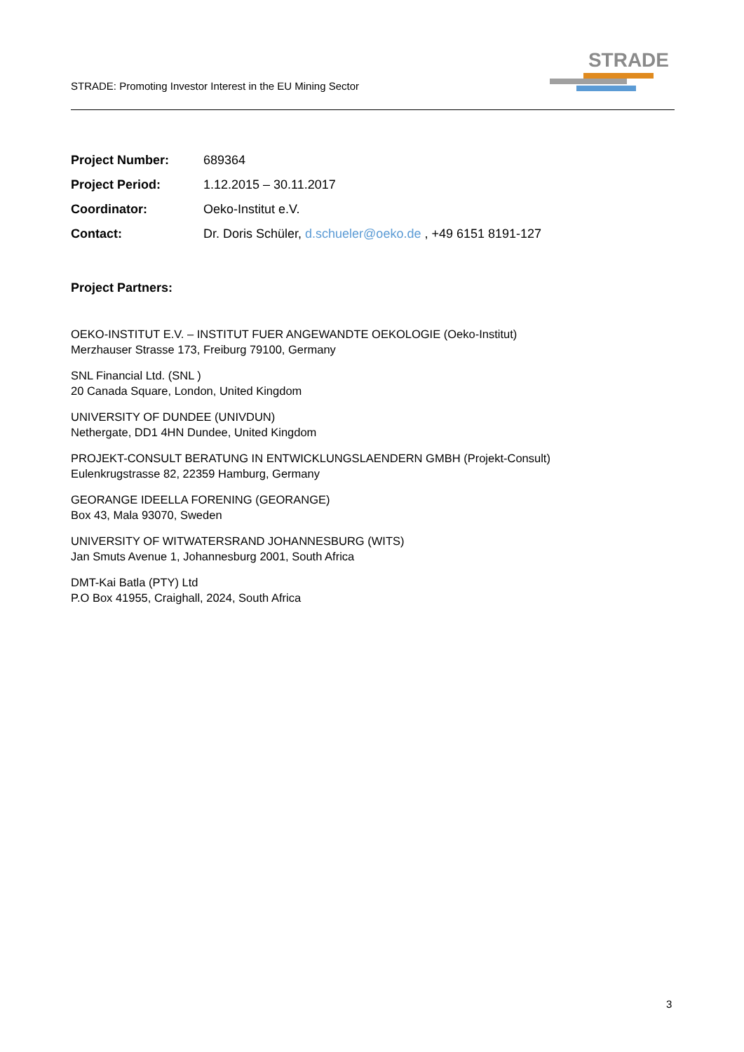STRADE: Promoting Investor Interest in the EU Mining Sector
STRADE
| Project Number: | 689364 |
| Project Period: | 1.12.2015 – 30.11.2017 |
| Coordinator: | Oeko-Institut e.V. |
| Contact: | Dr. Doris Schüler, d.schueler@oeko.de , +49 6151 8191-127 |
Project Partners:
OEKO-INSTITUT E.V. – INSTITUT FUER ANGEWANDTE OEKOLOGIE (Oeko-Institut)
Merzhauser Strasse 173, Freiburg 79100, Germany
SNL Financial Ltd. (SNL )
20 Canada Square, London, United Kingdom
UNIVERSITY OF DUNDEE (UNIVDUN)
Nethergate, DD1 4HN Dundee, United Kingdom
PROJEKT-CONSULT BERATUNG IN ENTWICKLUNGSLAENDERN GMBH (Projekt-Consult)
Eulenkrugstrasse 82, 22359 Hamburg, Germany
GEORANGE IDEELLA FORENING (GEORANGE)
Box 43, Mala 93070, Sweden
UNIVERSITY OF WITWATERSRAND JOHANNESBURG (WITS)
Jan Smuts Avenue 1, Johannesburg 2001, South Africa
DMT-Kai Batla (PTY) Ltd
P.O Box 41955, Craighall, 2024, South Africa
3